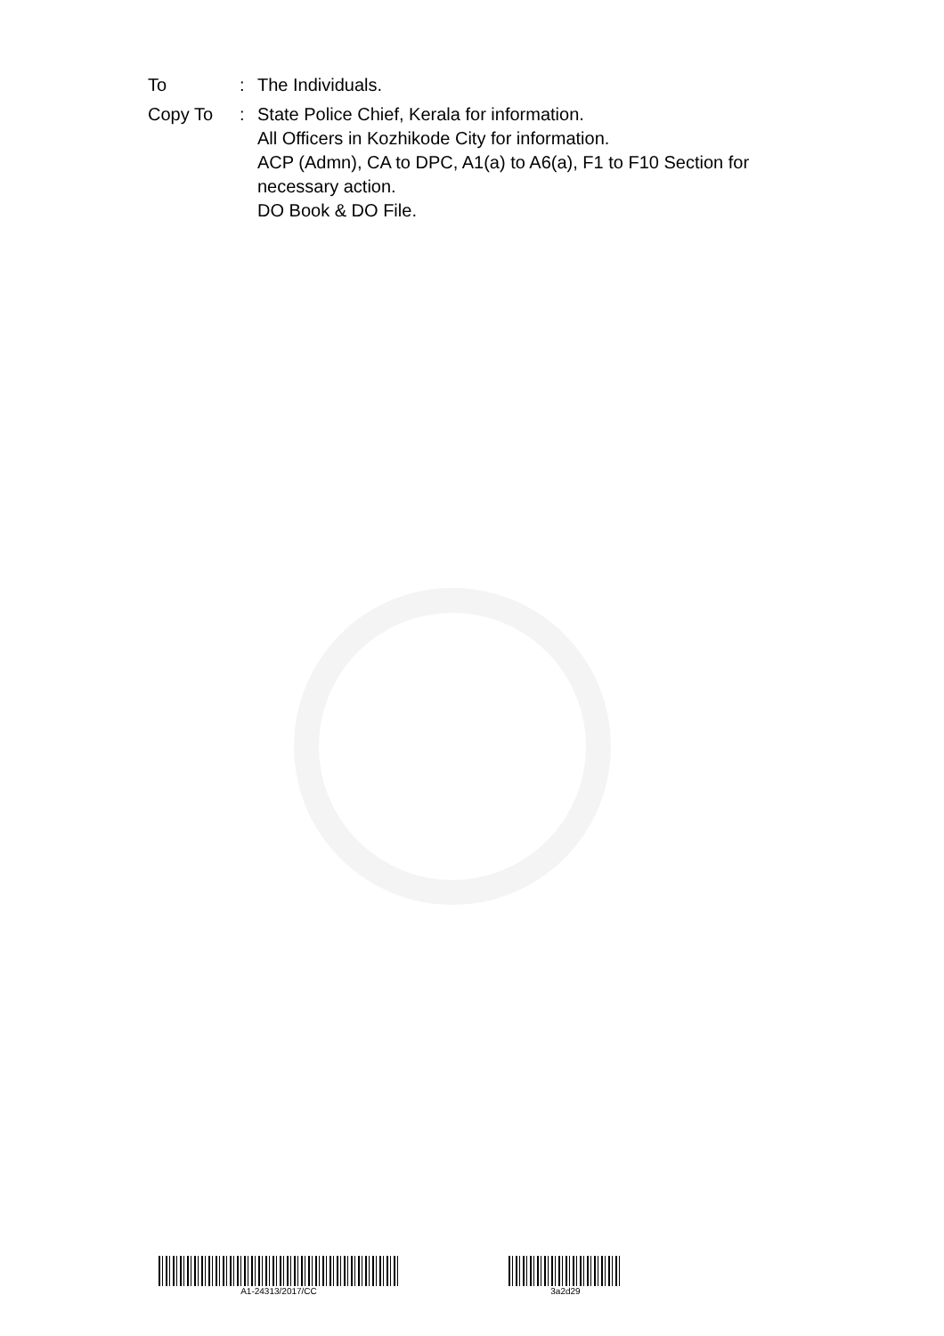| To | : | The Individuals. |
| Copy To | : | State Police Chief, Kerala for information. All Officers in Kozhikode City for information. ACP (Admn), CA to DPC, A1(a) to A6(a), F1 to F10 Section for necessary action. DO Book & DO File. |
A1-24313/2017/CC 3a2d29